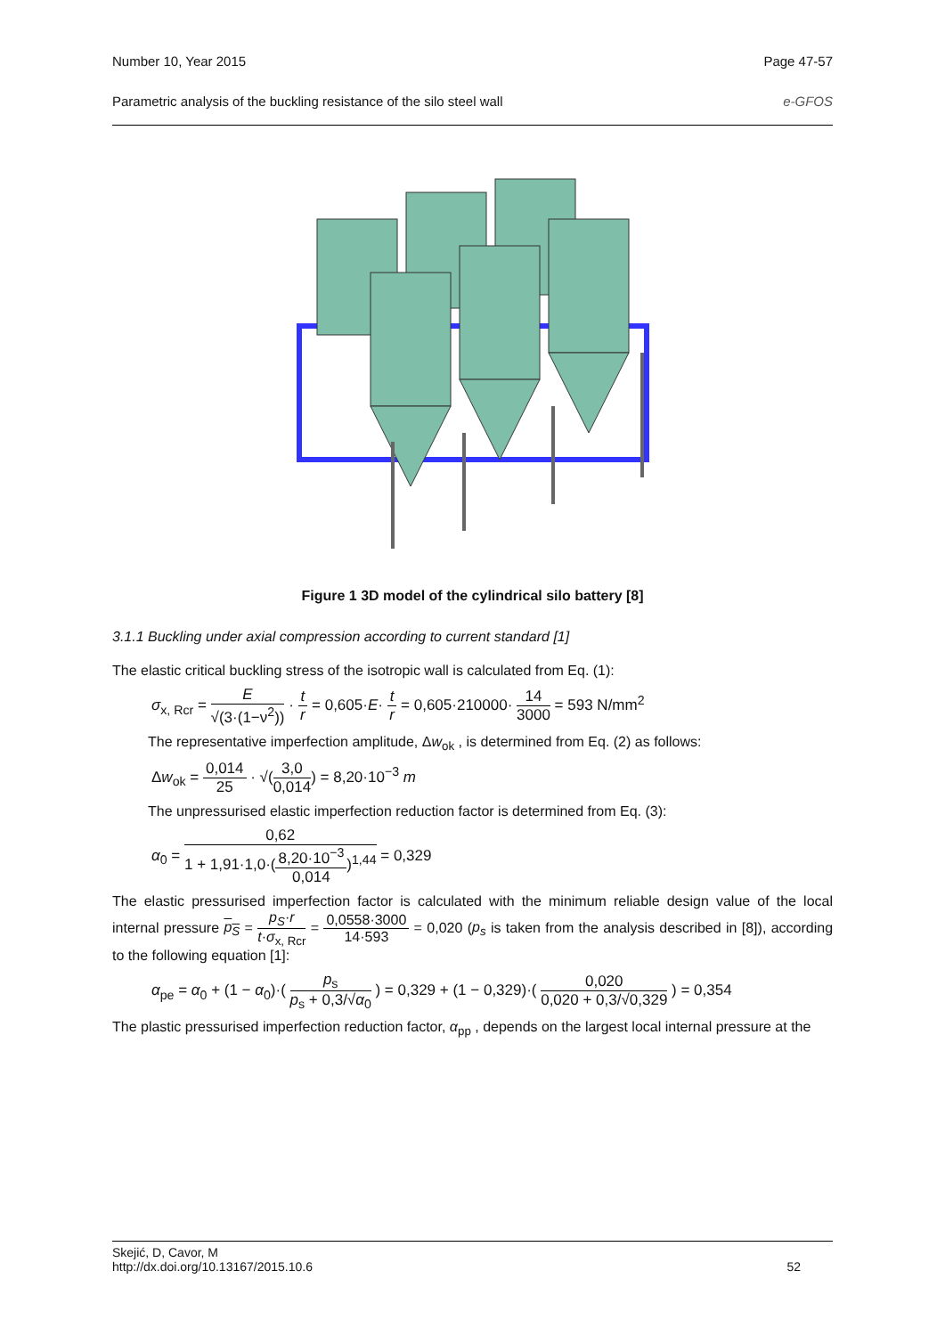Number 10, Year 2015 Page 47-57
Parametric analysis of the buckling resistance of the silo steel wall e-GFOS
Figure 1 3D model of the cylindrical silo battery [8]
3.1.1 Buckling under axial compression according to current standard [1]
The elastic critical buckling stress of the isotropic wall is calculated from Eq. (1):
σ<sub>x, Rcr</sub> = E √(3·(1−ν<sup>2</sup>)) · t r = 0,605·E· t r = 0,605·210000· 14 3000 = 593 N/mm<sup>2</sup>
The representative imperfection amplitude, Δw<sub>ok</sub> , is determined from Eq. (2) as follows:
Δw<sub>ok</sub> = 0,014 25 · √(3,0 0,014) = 8,20·10<sup>−3</sup> m
The unpressurised elastic imperfection reduction factor is determined from Eq. (3):
α<sub>0</sub> = 0,62 1 + 1,91·1,0·(8,20·10<sup>−3</sup> 0,014)<sup>1,44</sup> = 0,329
The elastic pressurised imperfection factor is calculated with the minimum reliable design value of the local internal pressure p<sub>S</sub> = p<sub>S</sub>·r t·σ<sub>x, Rcr</sub> = 0,0558·3000 14·593 = 0,020 (p<sub>s</sub> is taken from the analysis described in [8]), according to the following equation [1]:
α<sub>pe</sub> = α<sub>0</sub> + (1 − α<sub>0</sub>)·( p<sub>s</sub> p<sub>s</sub> + 0,3/√α<sub>0</sub> ) = 0,329 + (1 − 0,329)·( 0,020 0,020 + 0,3/√0,329 ) = 0,354
The plastic pressurised imperfection reduction factor, α<sub>pp</sub> , depends on the largest local internal pressure at the
Skejić, D, Cavor, M
http://dx.doi.org/10.13167/2015.10.6 52